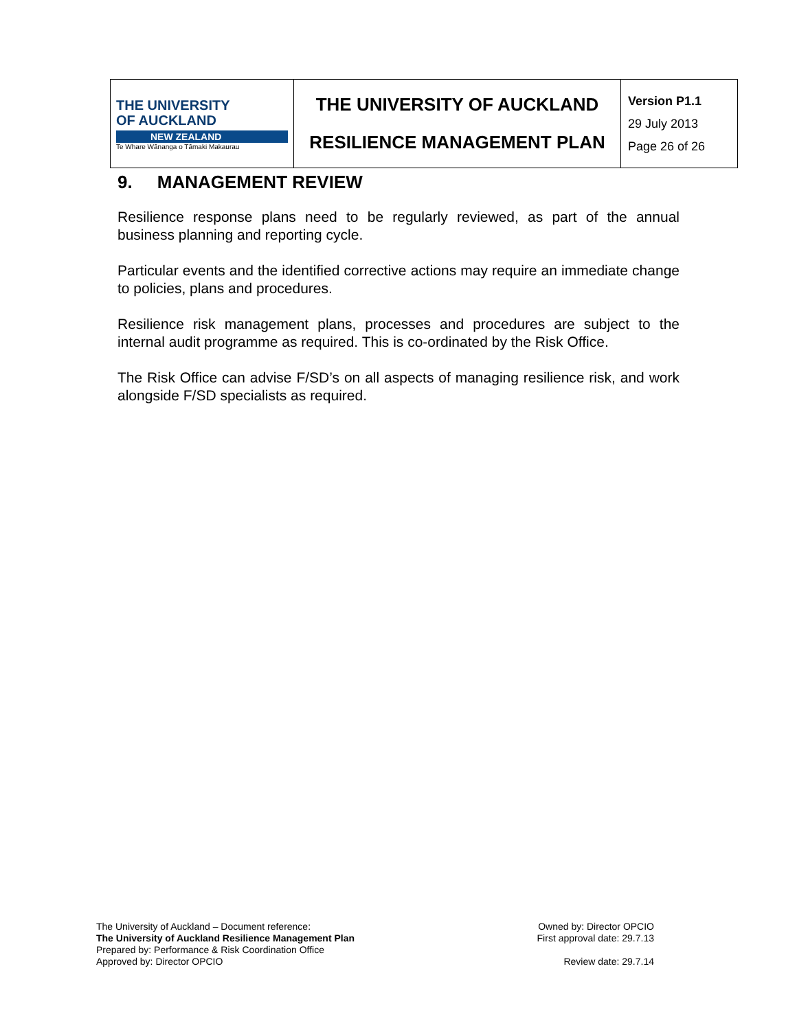| THE UNIVERSITY OF AUCKLAND NEW ZEALAND Te Whare Wānanga o Tāmaki Makaurau | THE UNIVERSITY OF AUCKLAND RESILIENCE MANAGEMENT PLAN | Version P1.1 29 July 2013 Page 26 of 26 |
9. MANAGEMENT REVIEW
Resilience response plans need to be regularly reviewed, as part of the annual business planning and reporting cycle.
Particular events and the identified corrective actions may require an immediate change to policies, plans and procedures.
Resilience risk management plans, processes and procedures are subject to the internal audit programme as required. This is co-ordinated by the Risk Office.
The Risk Office can advise F/SD’s on all aspects of managing resilience risk, and work alongside F/SD specialists as required.
The University of Auckland – Document reference:
The University of Auckland Resilience Management Plan
Prepared by: Performance & Risk Coordination Office
Approved by: Director OPCIO
Owned by: Director OPCIO
First approval date: 29.7.13
Review date: 29.7.14